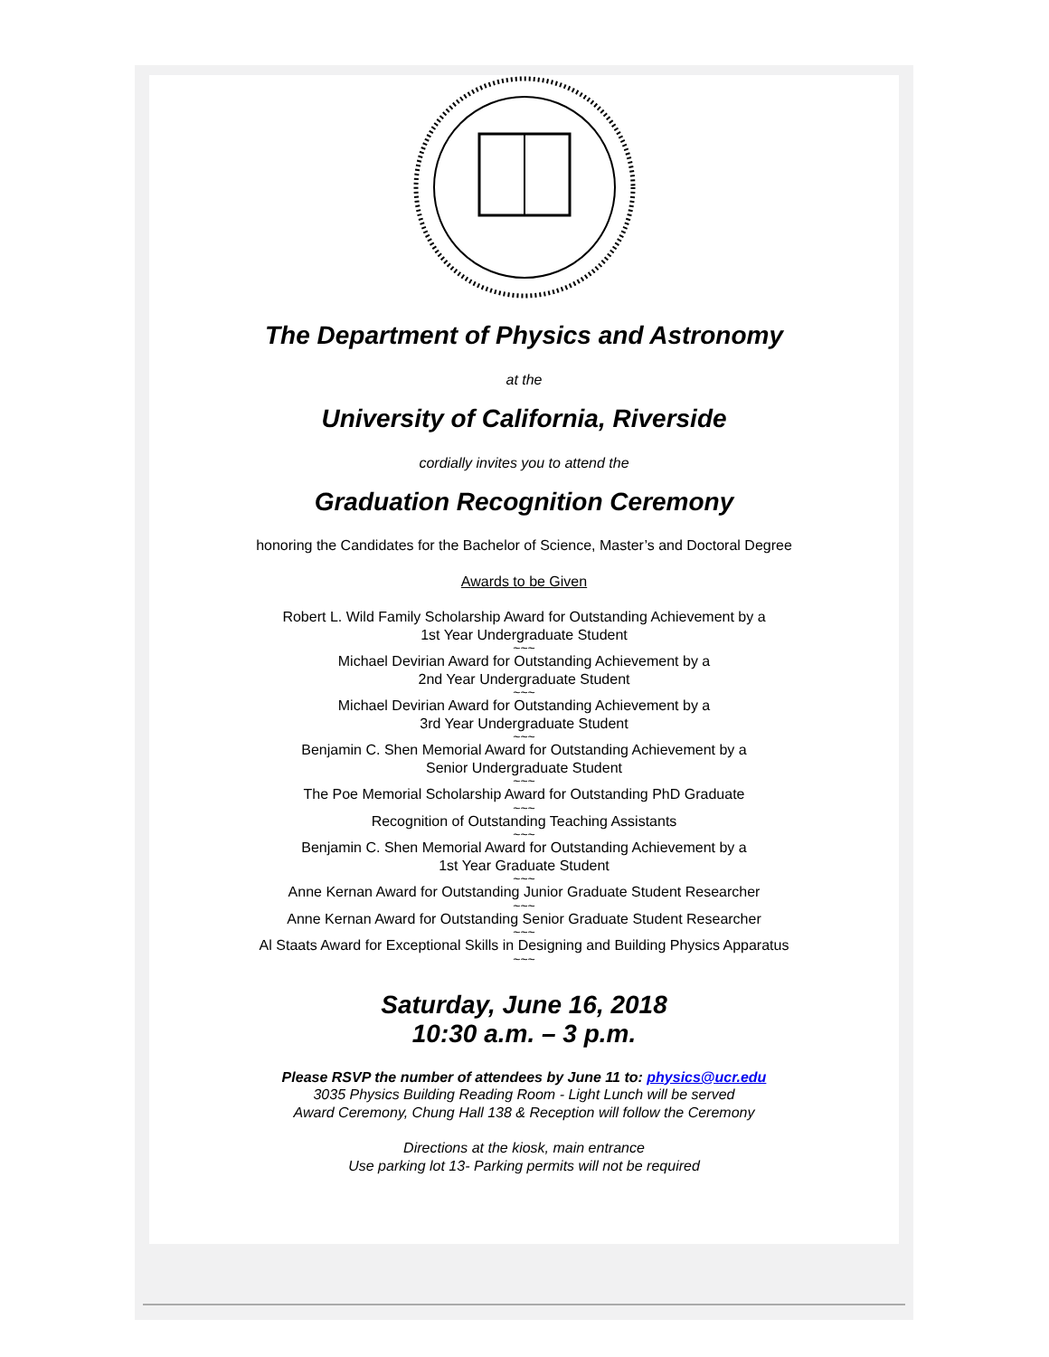The Department of Physics and Astronomy
at the
University of California, Riverside
cordially invites you to attend the
Graduation Recognition Ceremony
honoring the Candidates for the Bachelor of Science, Master’s and Doctoral Degree
Awards to be Given
Robert L. Wild Family Scholarship Award for Outstanding Achievement by a
1st Year Undergraduate Student
~~~
Michael Devirian Award for Outstanding Achievement by a
2nd Year Undergraduate Student
~~~
Michael Devirian Award for Outstanding Achievement by a
3rd Year Undergraduate Student
~~~
Benjamin C. Shen Memorial Award for Outstanding Achievement by a
Senior Undergraduate Student
~~~
The Poe Memorial Scholarship Award for Outstanding PhD Graduate
~~~
Recognition of Outstanding Teaching Assistants
~~~
Benjamin C. Shen Memorial Award for Outstanding Achievement by a
1st Year Graduate Student
~~~
Anne Kernan Award for Outstanding Junior Graduate Student Researcher
~~~
Anne Kernan Award for Outstanding Senior Graduate Student Researcher
~~~
Al Staats Award for Exceptional Skills in Designing and Building Physics Apparatus
~~~
Saturday, June 16, 2018
10:30 a.m. – 3 p.m.
Please RSVP the number of attendees by June 11 to: physics@ucr.edu
3035 Physics Building Reading Room - Light Lunch will be served
Award Ceremony, Chung Hall 138 & Reception will follow the Ceremony
Directions at the kiosk, main entrance
Use parking lot 13- Parking permits will not be required